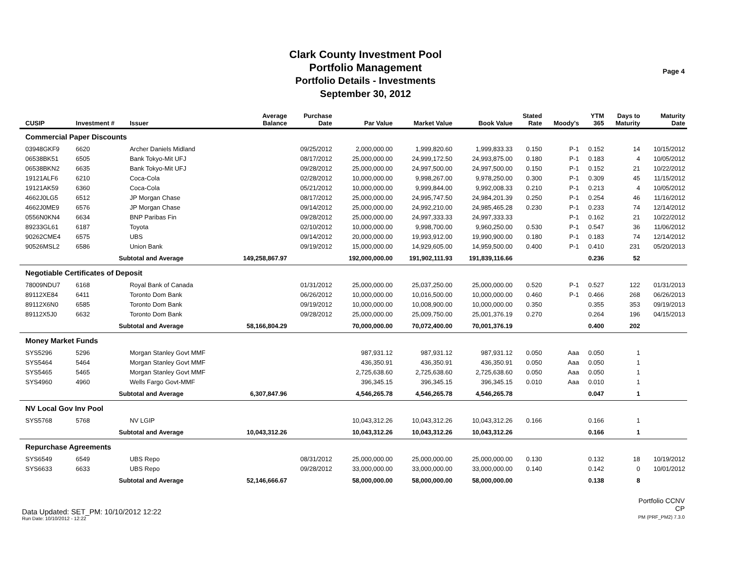Clark County Investment Pool
Portfolio Management
Portfolio Details - Investments
September 30, 2012
Page 4
| CUSIP | Investment # | Issuer | Average Balance | Purchase Date | Par Value | Market Value | Book Value | Stated Rate | Moody's | YTM 365 | Days to Maturity | Maturity Date |
| --- | --- | --- | --- | --- | --- | --- | --- | --- | --- | --- | --- | --- |
| Commercial Paper Discounts | | | | | | | | | | | | |
| 03948GKF9 | 6620 | Archer Daniels Midland | | 09/25/2012 | 2,000,000.00 | 1,999,820.60 | 1,999,833.33 | 0.150 | P-1 | 0.152 | 14 | 10/15/2012 |
| 06538BK51 | 6505 | Bank Tokyo-Mit UFJ | | 08/17/2012 | 25,000,000.00 | 24,999,172.50 | 24,993,875.00 | 0.180 | P-1 | 0.183 | 4 | 10/05/2012 |
| 06538BKN2 | 6635 | Bank Tokyo-Mit UFJ | | 09/28/2012 | 25,000,000.00 | 24,997,500.00 | 24,997,500.00 | 0.150 | P-1 | 0.152 | 21 | 10/22/2012 |
| 19121ALF6 | 6210 | Coca-Cola | | 02/28/2012 | 10,000,000.00 | 9,998,267.00 | 9,978,250.00 | 0.300 | P-1 | 0.309 | 45 | 11/15/2012 |
| 19121AK59 | 6360 | Coca-Cola | | 05/21/2012 | 10,000,000.00 | 9,999,844.00 | 9,992,008.33 | 0.210 | P-1 | 0.213 | 4 | 10/05/2012 |
| 4662J0LG5 | 6512 | JP Morgan Chase | | 08/17/2012 | 25,000,000.00 | 24,995,747.50 | 24,984,201.39 | 0.250 | P-1 | 0.254 | 46 | 11/16/2012 |
| 4662J0ME9 | 6576 | JP Morgan Chase | | 09/14/2012 | 25,000,000.00 | 24,992,210.00 | 24,985,465.28 | 0.230 | P-1 | 0.233 | 74 | 12/14/2012 |
| 0556N0KN4 | 6634 | BNP Paribas Fin | | 09/28/2012 | 25,000,000.00 | 24,997,333.33 | 24,997,333.33 | | P-1 | 0.162 | 21 | 10/22/2012 |
| 89233GL61 | 6187 | Toyota | | 02/10/2012 | 10,000,000.00 | 9,998,700.00 | 9,960,250.00 | 0.530 | P-1 | 0.547 | 36 | 11/06/2012 |
| 90262CME4 | 6575 | UBS | | 09/14/2012 | 20,000,000.00 | 19,993,912.00 | 19,990,900.00 | 0.180 | P-1 | 0.183 | 74 | 12/14/2012 |
| 90526MSL2 | 6586 | Union Bank | | 09/19/2012 | 15,000,000.00 | 14,929,605.00 | 14,959,500.00 | 0.400 | P-1 | 0.410 | 231 | 05/20/2013 |
| | Subtotal and Average | | 149,258,867.97 | | 192,000,000.00 | 191,902,111.93 | 191,839,116.66 | | | 0.236 | 52 | |
| Negotiable Certificates of Deposit | | | | | | | | | | | | |
| 78009NDU7 | 6168 | Royal Bank of Canada | | 01/31/2012 | 25,000,000.00 | 25,037,250.00 | 25,000,000.00 | 0.520 | P-1 | 0.527 | 122 | 01/31/2013 |
| 89112XE84 | 6411 | Toronto Dom Bank | | 06/26/2012 | 10,000,000.00 | 10,016,500.00 | 10,000,000.00 | 0.460 | P-1 | 0.466 | 268 | 06/26/2013 |
| 89112X6N0 | 6585 | Toronto Dom Bank | | 09/19/2012 | 10,000,000.00 | 10,008,900.00 | 10,000,000.00 | 0.350 | | 0.355 | 353 | 09/19/2013 |
| 89112X5J0 | 6632 | Toronto Dom Bank | | 09/28/2012 | 25,000,000.00 | 25,009,750.00 | 25,001,376.19 | 0.270 | | 0.264 | 196 | 04/15/2013 |
| | Subtotal and Average | | 58,166,804.29 | | 70,000,000.00 | 70,072,400.00 | 70,001,376.19 | | | 0.400 | 202 | |
| Money Market Funds | | | | | | | | | | | | |
| SYS5296 | 5296 | Morgan Stanley Govt MMF | | | 987,931.12 | 987,931.12 | 987,931.12 | 0.050 | Aaa | 0.050 | 1 | |
| SYS5464 | 5464 | Morgan Stanley Govt MMF | | | 436,350.91 | 436,350.91 | 436,350.91 | 0.050 | Aaa | 0.050 | 1 | |
| SYS5465 | 5465 | Morgan Stanley Govt MMF | | | 2,725,638.60 | 2,725,638.60 | 2,725,638.60 | 0.050 | Aaa | 0.050 | 1 | |
| SYS4960 | 4960 | Wells Fargo Govt-MMF | | | 396,345.15 | 396,345.15 | 396,345.15 | 0.010 | Aaa | 0.010 | 1 | |
| | Subtotal and Average | | 6,307,847.96 | | 4,546,265.78 | 4,546,265.78 | 4,546,265.78 | | | 0.047 | 1 | |
| NV Local Gov Inv Pool | | | | | | | | | | | | |
| SYS5768 | 5768 | NV LGIP | | | 10,043,312.26 | 10,043,312.26 | 10,043,312.26 | 0.166 | | 0.166 | 1 | |
| | Subtotal and Average | | 10,043,312.26 | | 10,043,312.26 | 10,043,312.26 | 10,043,312.26 | | | 0.166 | 1 | |
| Repurchase Agreements | | | | | | | | | | | | |
| SYS6549 | 6549 | UBS Repo | | 08/31/2012 | 25,000,000.00 | 25,000,000.00 | 25,000,000.00 | 0.130 | | 0.132 | 18 | 10/19/2012 |
| SYS6633 | 6633 | UBS Repo | | 09/28/2012 | 33,000,000.00 | 33,000,000.00 | 33,000,000.00 | 0.140 | | 0.142 | 0 | 10/01/2012 |
| | Subtotal and Average | | 52,146,666.67 | | 58,000,000.00 | 58,000,000.00 | 58,000,000.00 | | | 0.138 | 8 | |
Data Updated: SET_PM: 10/10/2012 12:22
Run Date: 10/10/2012 - 12:22
Portfolio CCNV
CP
PM (PRF_PM2) 7.3.0